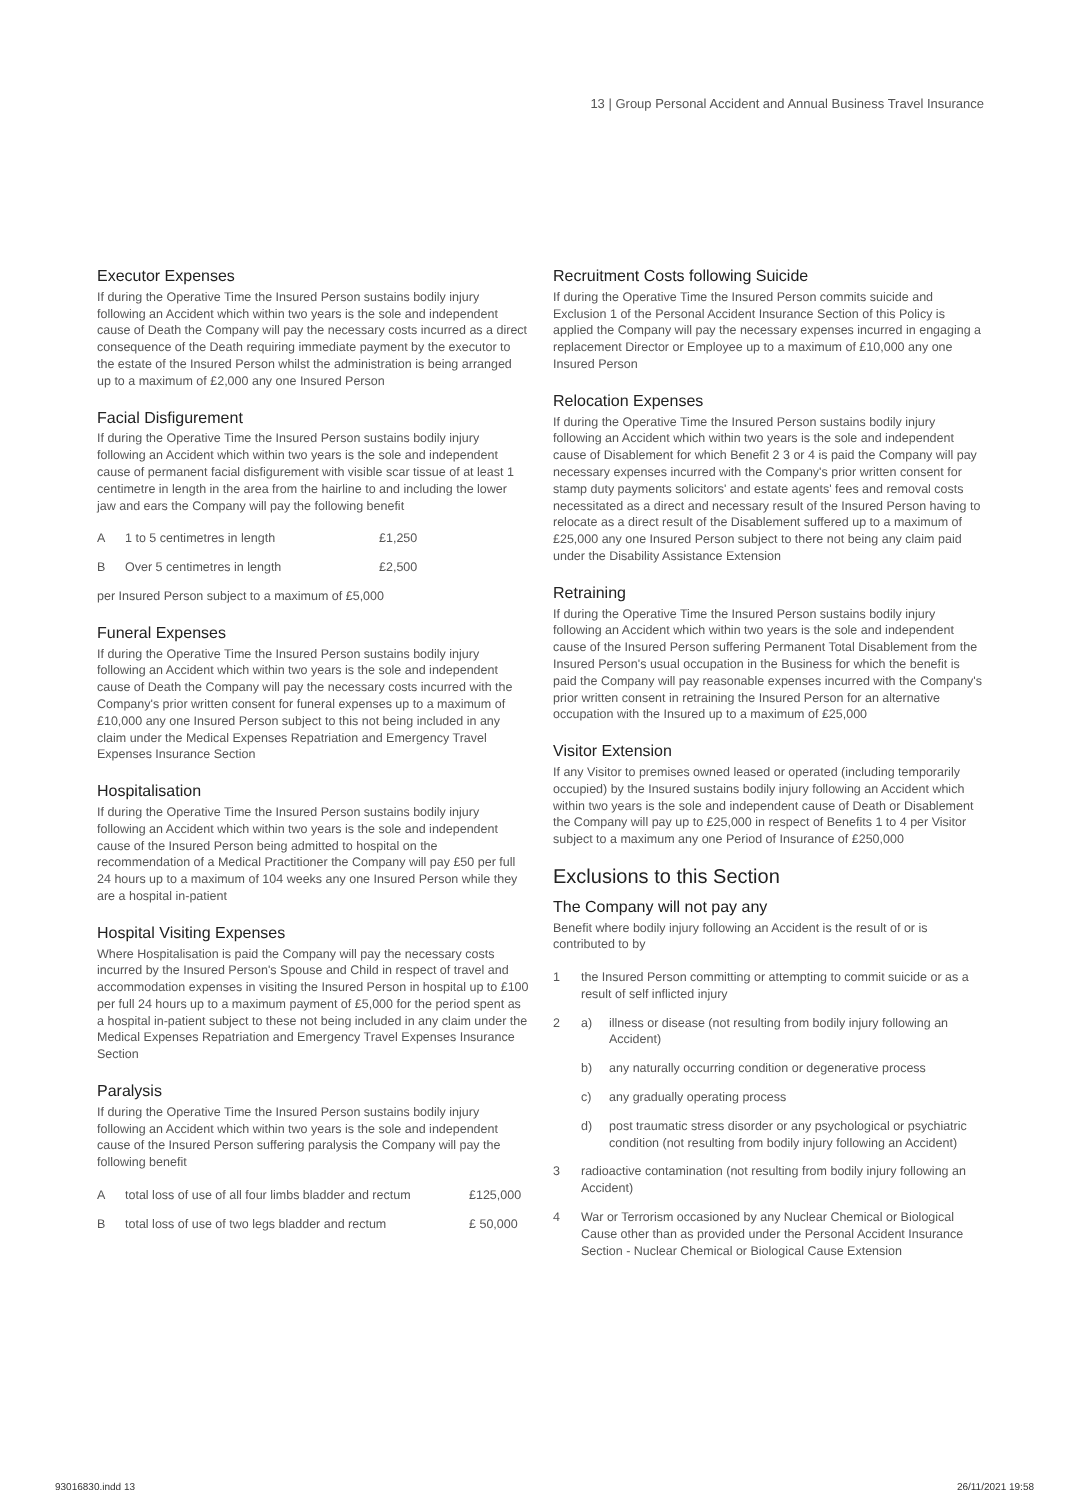13 | Group Personal Accident and Annual Business Travel Insurance
Executor Expenses
If during the Operative Time the Insured Person sustains bodily injury following an Accident which within two years is the sole and independent cause of Death the Company will pay the necessary costs incurred as a direct consequence of the Death requiring immediate payment by the executor to the estate of the Insured Person whilst the administration is being arranged up to a maximum of £2,000 any one Insured Person
Facial Disfigurement
If during the Operative Time the Insured Person sustains bodily injury following an Accident which within two years is the sole and independent cause of permanent facial disfigurement with visible scar tissue of at least 1 centimetre in length in the area from the hairline to and including the lower jaw and ears the Company will pay the following benefit
| A | 1 to 5 centimetres in length | £1,250 |
| B | Over 5 centimetres in length | £2,500 |
per Insured Person subject to a maximum of £5,000
Funeral Expenses
If during the Operative Time the Insured Person sustains bodily injury following an Accident which within two years is the sole and independent cause of Death the Company will pay the necessary costs incurred with the Company's prior written consent for funeral expenses up to a maximum of £10,000 any one Insured Person subject to this not being included in any claim under the Medical Expenses Repatriation and Emergency Travel Expenses Insurance Section
Hospitalisation
If during the Operative Time the Insured Person sustains bodily injury following an Accident which within two years is the sole and independent cause of the Insured Person being admitted to hospital on the recommendation of a Medical Practitioner the Company will pay £50 per full 24 hours up to a maximum of 104 weeks any one Insured Person while they are a hospital in-patient
Hospital Visiting Expenses
Where Hospitalisation is paid the Company will pay the necessary costs incurred by the Insured Person's Spouse and Child in respect of travel and accommodation expenses in visiting the Insured Person in hospital up to £100 per full 24 hours up to a maximum payment of £5,000 for the period spent as a hospital in-patient subject to these not being included in any claim under the Medical Expenses Repatriation and Emergency Travel Expenses Insurance Section
Paralysis
If during the Operative Time the Insured Person sustains bodily injury following an Accident which within two years is the sole and independent cause of the Insured Person suffering paralysis the Company will pay the following benefit
| A | total loss of use of all four limbs bladder and rectum | £125,000 |
| B | total loss of use of two legs bladder and rectum | £ 50,000 |
Recruitment Costs following Suicide
If during the Operative Time the Insured Person commits suicide and Exclusion 1 of the Personal Accident Insurance Section of this Policy is applied the Company will pay the necessary expenses incurred in engaging a replacement Director or Employee up to a maximum of £10,000 any one Insured Person
Relocation Expenses
If during the Operative Time the Insured Person sustains bodily injury following an Accident which within two years is the sole and independent cause of Disablement for which Benefit 2 3 or 4 is paid the Company will pay necessary expenses incurred with the Company's prior written consent for stamp duty payments solicitors' and estate agents' fees and removal costs necessitated as a direct and necessary result of the Insured Person having to relocate as a direct result of the Disablement suffered up to a maximum of £25,000 any one Insured Person subject to there not being any claim paid under the Disability Assistance Extension
Retraining
If during the Operative Time the Insured Person sustains bodily injury following an Accident which within two years is the sole and independent cause of the Insured Person suffering Permanent Total Disablement from the Insured Person's usual occupation in the Business for which the benefit is paid the Company will pay reasonable expenses incurred with the Company's prior written consent in retraining the Insured Person for an alternative occupation with the Insured up to a maximum of £25,000
Visitor Extension
If any Visitor to premises owned leased or operated (including temporarily occupied) by the Insured sustains bodily injury following an Accident which within two years is the sole and independent cause of Death or Disablement the Company will pay up to £25,000 in respect of Benefits 1 to 4 per Visitor subject to a maximum any one Period of Insurance of £250,000
Exclusions to this Section
The Company will not pay any
Benefit where bodily injury following an Accident is the result of or is contributed to by
| 1 | the Insured Person committing or attempting to commit suicide or as a result of self inflicted injury | |
| 2 | a) | illness or disease (not resulting from bodily injury following an Accident) |
| | b) | any naturally occurring condition or degenerative process |
| | c) | any gradually operating process |
| | d) | post traumatic stress disorder or any psychological or psychiatric condition (not resulting from bodily injury following an Accident) |
| 3 | radioactive contamination (not resulting from bodily injury following an Accident) | |
| 4 | War or Terrorism occasioned by any Nuclear Chemical or Biological Cause other than as provided under the Personal Accident Insurance Section - Nuclear Chemical or Biological Cause Extension | |
93016830.indd 13 26/11/2021 19:58